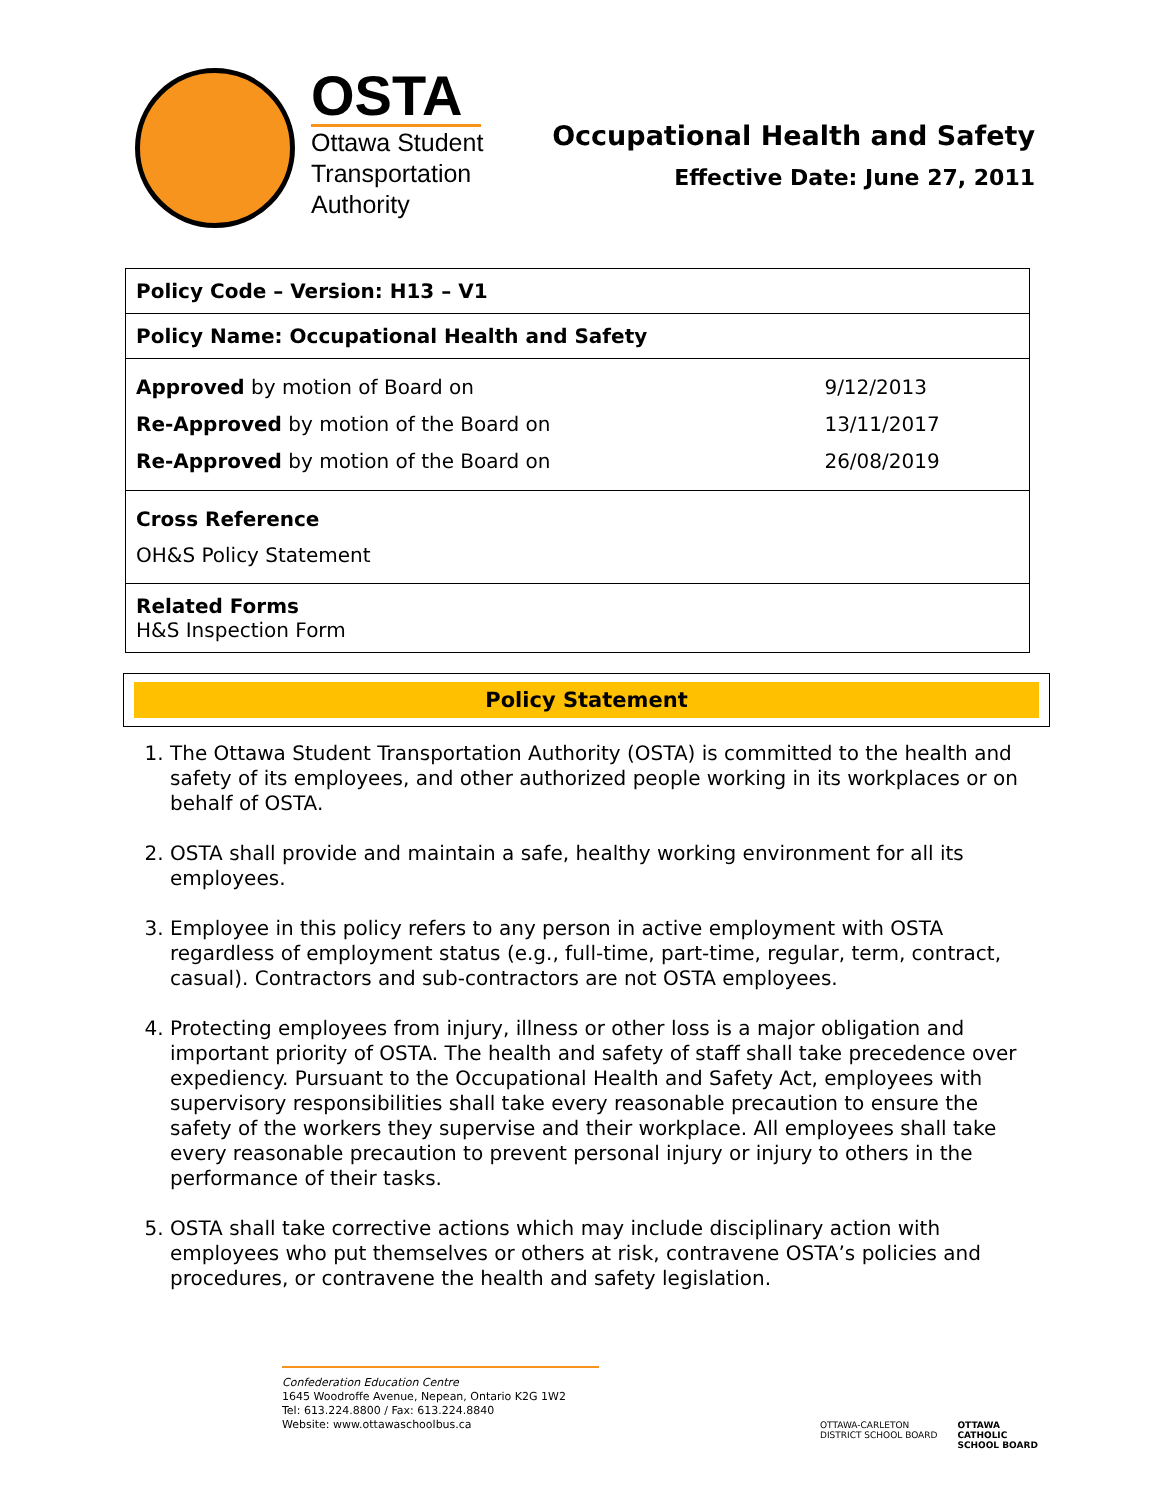OSTA
Ottawa Student
Transportation
Authority
Occupational Health and Safety
Effective Date: June 27, 2011
| Policy Code – Version: H13 – V1 | |
| Policy Name: Occupational Health and Safety | |
| Approved by motion of Board on Re-Approved by motion of the Board on Re-Approved by motion of the Board on | 9/12/2013 13/11/2017 26/08/2019 |
| Cross Reference OH&S Policy Statement | |
| Related Forms H&S Inspection Form | |
Policy Statement
1. The Ottawa Student Transportation Authority (OSTA) is committed to the health and safety of its employees, and other authorized people working in its workplaces or on behalf of OSTA.
2. OSTA shall provide and maintain a safe, healthy working environment for all its employees.
3. Employee in this policy refers to any person in active employment with OSTA regardless of employment status (e.g., full-time, part-time, regular, term, contract, casual). Contractors and sub-contractors are not OSTA employees.
4. Protecting employees from injury, illness or other loss is a major obligation and important priority of OSTA. The health and safety of staff shall take precedence over expediency. Pursuant to the Occupational Health and Safety Act, employees with supervisory responsibilities shall take every reasonable precaution to ensure the safety of the workers they supervise and their workplace. All employees shall take every reasonable precaution to prevent personal injury or injury to others in the performance of their tasks.
5. OSTA shall take corrective actions which may include disciplinary action with employees who put themselves or others at risk, contravene OSTA’s policies and procedures, or contravene the health and safety legislation.
Confederation Education Centre
1645 Woodroffe Avenue, Nepean, Ontario K2G 1W2
Tel: 613.224.8800 / Fax: 613.224.8840
Website: www.ottawaschoolbus.ca
OTTAWA-CARLETON
DISTRICT SCHOOL BOARD
OTTAWA
CATHOLIC
SCHOOL BOARD